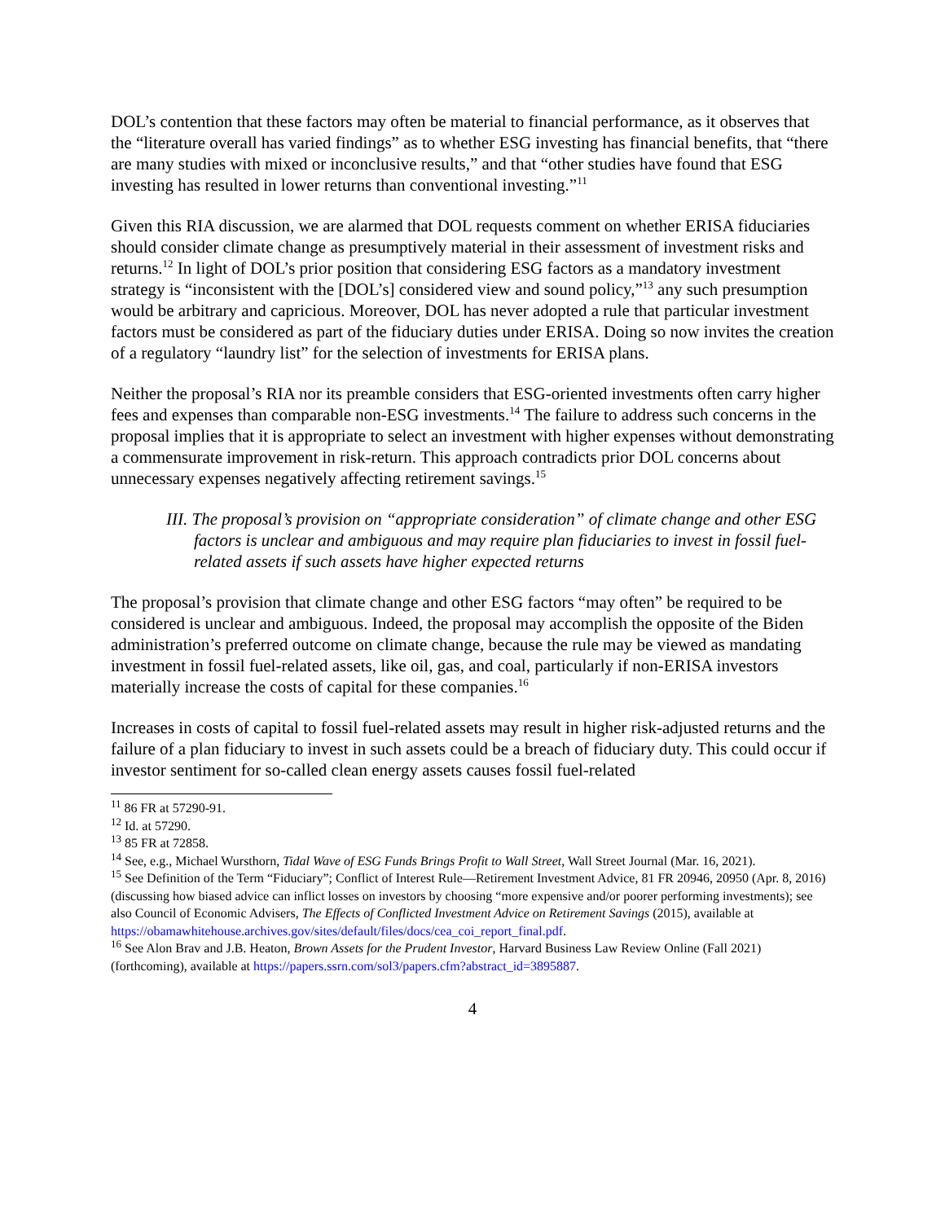DOL’s contention that these factors may often be material to financial performance, as it observes that the “literature overall has varied findings” as to whether ESG investing has financial benefits, that “there are many studies with mixed or inconclusive results,” and that “other studies have found that ESG investing has resulted in lower returns than conventional investing.”<sup>11</sup>
Given this RIA discussion, we are alarmed that DOL requests comment on whether ERISA fiduciaries should consider climate change as presumptively material in their assessment of investment risks and returns.<sup>12</sup> In light of DOL’s prior position that considering ESG factors as a mandatory investment strategy is “inconsistent with the [DOL’s] considered view and sound policy,”<sup>13</sup> any such presumption would be arbitrary and capricious. Moreover, DOL has never adopted a rule that particular investment factors must be considered as part of the fiduciary duties under ERISA. Doing so now invites the creation of a regulatory “laundry list” for the selection of investments for ERISA plans.
Neither the proposal’s RIA nor its preamble considers that ESG-oriented investments often carry higher fees and expenses than comparable non-ESG investments.<sup>14</sup> The failure to address such concerns in the proposal implies that it is appropriate to select an investment with higher expenses without demonstrating a commensurate improvement in risk-return. This approach contradicts prior DOL concerns about unnecessary expenses negatively affecting retirement savings.<sup>15</sup>
III. The proposal’s provision on “appropriate consideration” of climate change and other ESG factors is unclear and ambiguous and may require plan fiduciaries to invest in fossil fuel-related assets if such assets have higher expected returns
The proposal’s provision that climate change and other ESG factors “may often” be required to be considered is unclear and ambiguous. Indeed, the proposal may accomplish the opposite of the Biden administration’s preferred outcome on climate change, because the rule may be viewed as mandating investment in fossil fuel-related assets, like oil, gas, and coal, particularly if non-ERISA investors materially increase the costs of capital for these companies.<sup>16</sup>
Increases in costs of capital to fossil fuel-related assets may result in higher risk-adjusted returns and the failure of a plan fiduciary to invest in such assets could be a breach of fiduciary duty. This could occur if investor sentiment for so-called clean energy assets causes fossil fuel-related
<sup>11</sup> 86 FR at 57290-91.
<sup>12</sup> Id. at 57290.
<sup>13</sup> 85 FR at 72858.
<sup>14</sup> See, e.g., Michael Wursthorn, Tidal Wave of ESG Funds Brings Profit to Wall Street, Wall Street Journal (Mar. 16, 2021).
<sup>15</sup> See Definition of the Term “Fiduciary”; Conflict of Interest Rule—Retirement Investment Advice, 81 FR 20946, 20950 (Apr. 8, 2016) (discussing how biased advice can inflict losses on investors by choosing “more expensive and/or poorer performing investments); see also Council of Economic Advisers, The Effects of Conflicted Investment Advice on Retirement Savings (2015), available at https://obamawhitehouse.archives.gov/sites/default/files/docs/cea_coi_report_final.pdf.
<sup>16</sup> See Alon Brav and J.B. Heaton, Brown Assets for the Prudent Investor, Harvard Business Law Review Online (Fall 2021) (forthcoming), available at https://papers.ssrn.com/sol3/papers.cfm?abstract_id=3895887.
4